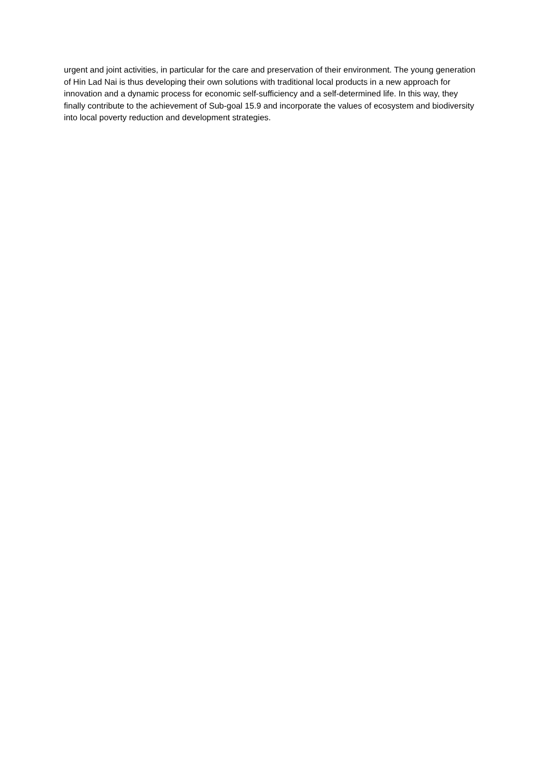urgent and joint activities, in particular for the care and preservation of their environment. The young generation of Hin Lad Nai is thus developing their own solutions with traditional local products in a new approach for innovation and a dynamic process for economic self-sufficiency and a self-determined life. In this way, they finally contribute to the achievement of Sub-goal 15.9 and incorporate the values of ecosystem and biodiversity into local poverty reduction and development strategies.